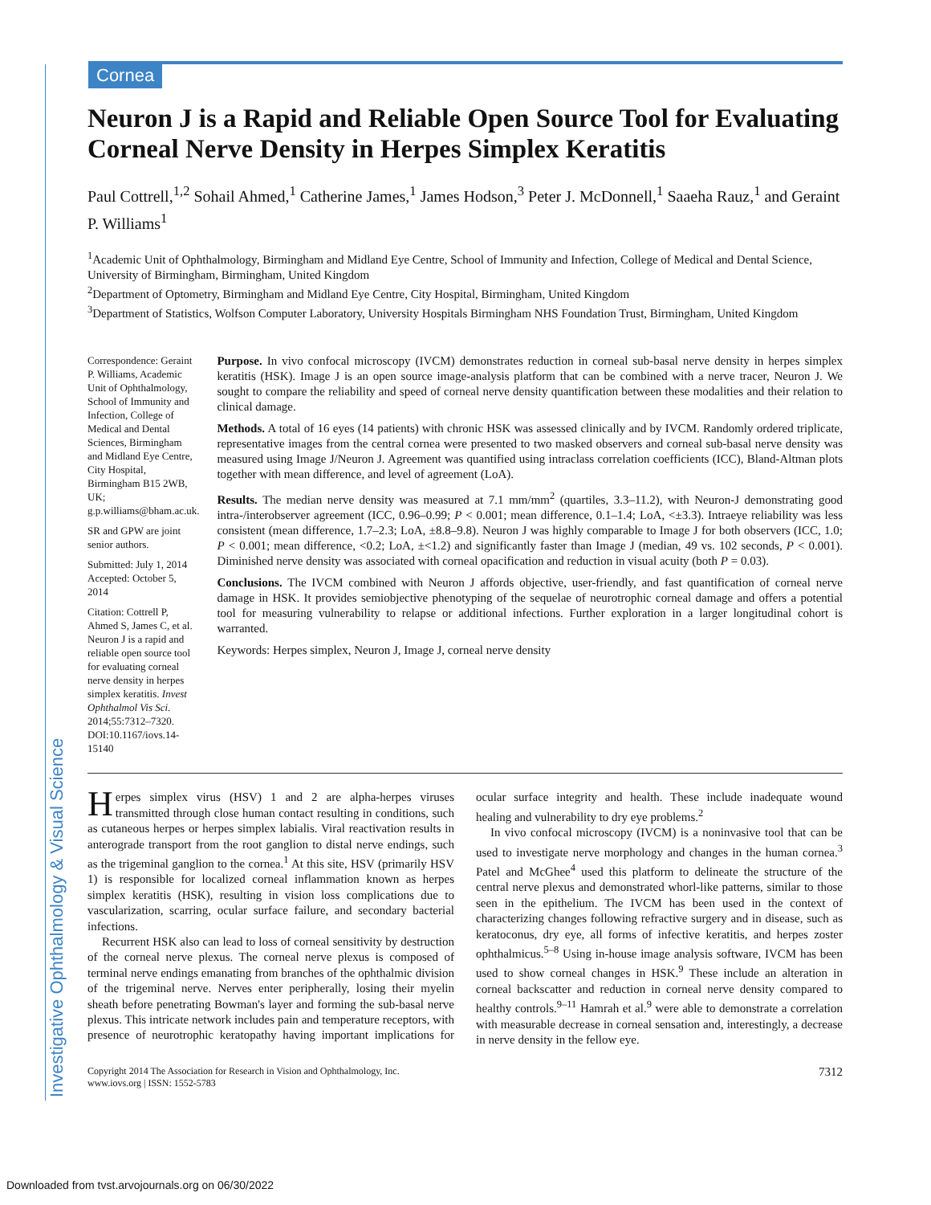Cornea
Investigative Ophthalmology & Visual Science
Neuron J is a Rapid and Reliable Open Source Tool for Evaluating Corneal Nerve Density in Herpes Simplex Keratitis
Paul Cottrell,<sup>1,2</sup> Sohail Ahmed,<sup>1</sup> Catherine James,<sup>1</sup> James Hodson,<sup>3</sup> Peter J. McDonnell,<sup>1</sup> Saaeha Rauz,<sup>1</sup> and Geraint P. Williams<sup>1</sup>
<sup>1</sup> Academic Unit of Ophthalmology, Birmingham and Midland Eye Centre, School of Immunity and Infection, College of Medical and Dental Science, University of Birmingham, Birmingham, United Kingdom
<sup>2</sup> Department of Optometry, Birmingham and Midland Eye Centre, City Hospital, Birmingham, United Kingdom
<sup>3</sup> Department of Statistics, Wolfson Computer Laboratory, University Hospitals Birmingham NHS Foundation Trust, Birmingham, United Kingdom
Correspondence: Geraint P. Williams, Academic Unit of Ophthalmology, School of Immunity and Infection, College of Medical and Dental Sciences, Birmingham and Midland Eye Centre, City Hospital, Birmingham B15 2WB, UK; g.p.williams@bham.ac.uk.
SR and GPW are joint senior authors.
Submitted: July 1, 2014
Accepted: October 5, 2014
Citation: Cottrell P, Ahmed S, James C, et al. Neuron J is a rapid and reliable open source tool for evaluating corneal nerve density in herpes simplex keratitis. Invest Ophthalmol Vis Sci. 2014;55:7312–7320. DOI:10.1167/iovs.14-15140
Purpose. In vivo confocal microscopy (IVCM) demonstrates reduction in corneal sub-basal nerve density in herpes simplex keratitis (HSK). Image J is an open source image-analysis platform that can be combined with a nerve tracer, Neuron J. We sought to compare the reliability and speed of corneal nerve density quantification between these modalities and their relation to clinical damage.
Methods. A total of 16 eyes (14 patients) with chronic HSK was assessed clinically and by IVCM. Randomly ordered triplicate, representative images from the central cornea were presented to two masked observers and corneal sub-basal nerve density was measured using Image J/Neuron J. Agreement was quantified using intraclass correlation coefficients (ICC), Bland-Altman plots together with mean difference, and level of agreement (LoA).
Results. The median nerve density was measured at 7.1 mm/mm<sup>2</sup> (quartiles, 3.3–11.2), with Neuron-J demonstrating good intra-/interobserver agreement (ICC, 0.96–0.99; P < 0.001; mean difference, 0.1–1.4; LoA, <±3.3). Intraeye reliability was less consistent (mean difference, 1.7–2.3; LoA, ±8.8–9.8). Neuron J was highly comparable to Image J for both observers (ICC, 1.0; P < 0.001; mean difference, <0.2; LoA, ±<1.2) and significantly faster than Image J (median, 49 vs. 102 seconds, P < 0.001). Diminished nerve density was associated with corneal opacification and reduction in visual acuity (both P = 0.03).
Conclusions. The IVCM combined with Neuron J affords objective, user-friendly, and fast quantification of corneal nerve damage in HSK. It provides semiobjective phenotyping of the sequelae of neurotrophic corneal damage and offers a potential tool for measuring vulnerability to relapse or additional infections. Further exploration in a larger longitudinal cohort is warranted.
Keywords: Herpes simplex, Neuron J, Image J, corneal nerve density
Herpes simplex virus (HSV) 1 and 2 are alpha-herpes viruses transmitted through close human contact resulting in conditions, such as cutaneous herpes or herpes simplex labialis. Viral reactivation results in anterograde transport from the root ganglion to distal nerve endings, such as the trigeminal ganglion to the cornea.<sup>1</sup> At this site, HSV (primarily HSV 1) is responsible for localized corneal inflammation known as herpes simplex keratitis (HSK), resulting in vision loss complications due to vascularization, scarring, ocular surface failure, and secondary bacterial infections.
Recurrent HSK also can lead to loss of corneal sensitivity by destruction of the corneal nerve plexus. The corneal nerve plexus is composed of terminal nerve endings emanating from branches of the ophthalmic division of the trigeminal nerve. Nerves enter peripherally, losing their myelin sheath before penetrating Bowman's layer and forming the sub-basal nerve plexus. This intricate network includes pain and temperature receptors, with presence of neurotrophic keratopathy having important implications for ocular surface integrity and health. These include inadequate wound healing and vulnerability to dry eye problems.<sup>2</sup>
In vivo confocal microscopy (IVCM) is a noninvasive tool that can be used to investigate nerve morphology and changes in the human cornea.<sup>3</sup> Patel and McGhee<sup>4</sup> used this platform to delineate the structure of the central nerve plexus and demonstrated whorl-like patterns, similar to those seen in the epithelium. The IVCM has been used in the context of characterizing changes following refractive surgery and in disease, such as keratoconus, dry eye, all forms of infective keratitis, and herpes zoster ophthalmicus.<sup>5–8</sup> Using in-house image analysis software, IVCM has been used to show corneal changes in HSK.<sup>9</sup> These include an alteration in corneal backscatter and reduction in corneal nerve density compared to healthy controls.<sup>9–11</sup> Hamrah et al.<sup>9</sup> were able to demonstrate a correlation with measurable decrease in corneal sensation and, interestingly, a decrease in nerve density in the fellow eye.
Copyright 2014 The Association for Research in Vision and Ophthalmology, Inc.
www.iovs.org | ISSN: 1552-5783
7312
Downloaded from tvst.arvojournals.org on 06/30/2022